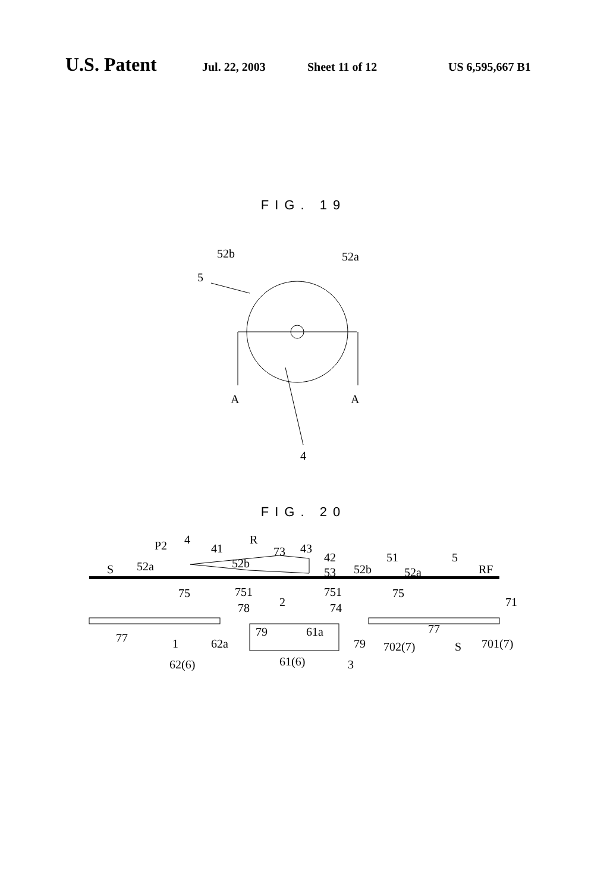U.S. Patent Jul. 22, 2003 Sheet 11 of 12 US 6,595,667 B1
FIG. 19
52b
52a
5
A
A
4
FIG. 20
P2
4
41
R
73
43
42
51
5
S
52a
52b
53
52b
52a
RF
75
751
751
75
2
78
74
71
77
1
62a
79
61a
79
702(7)
77
S
701(7)
62(6)
61(6)
3